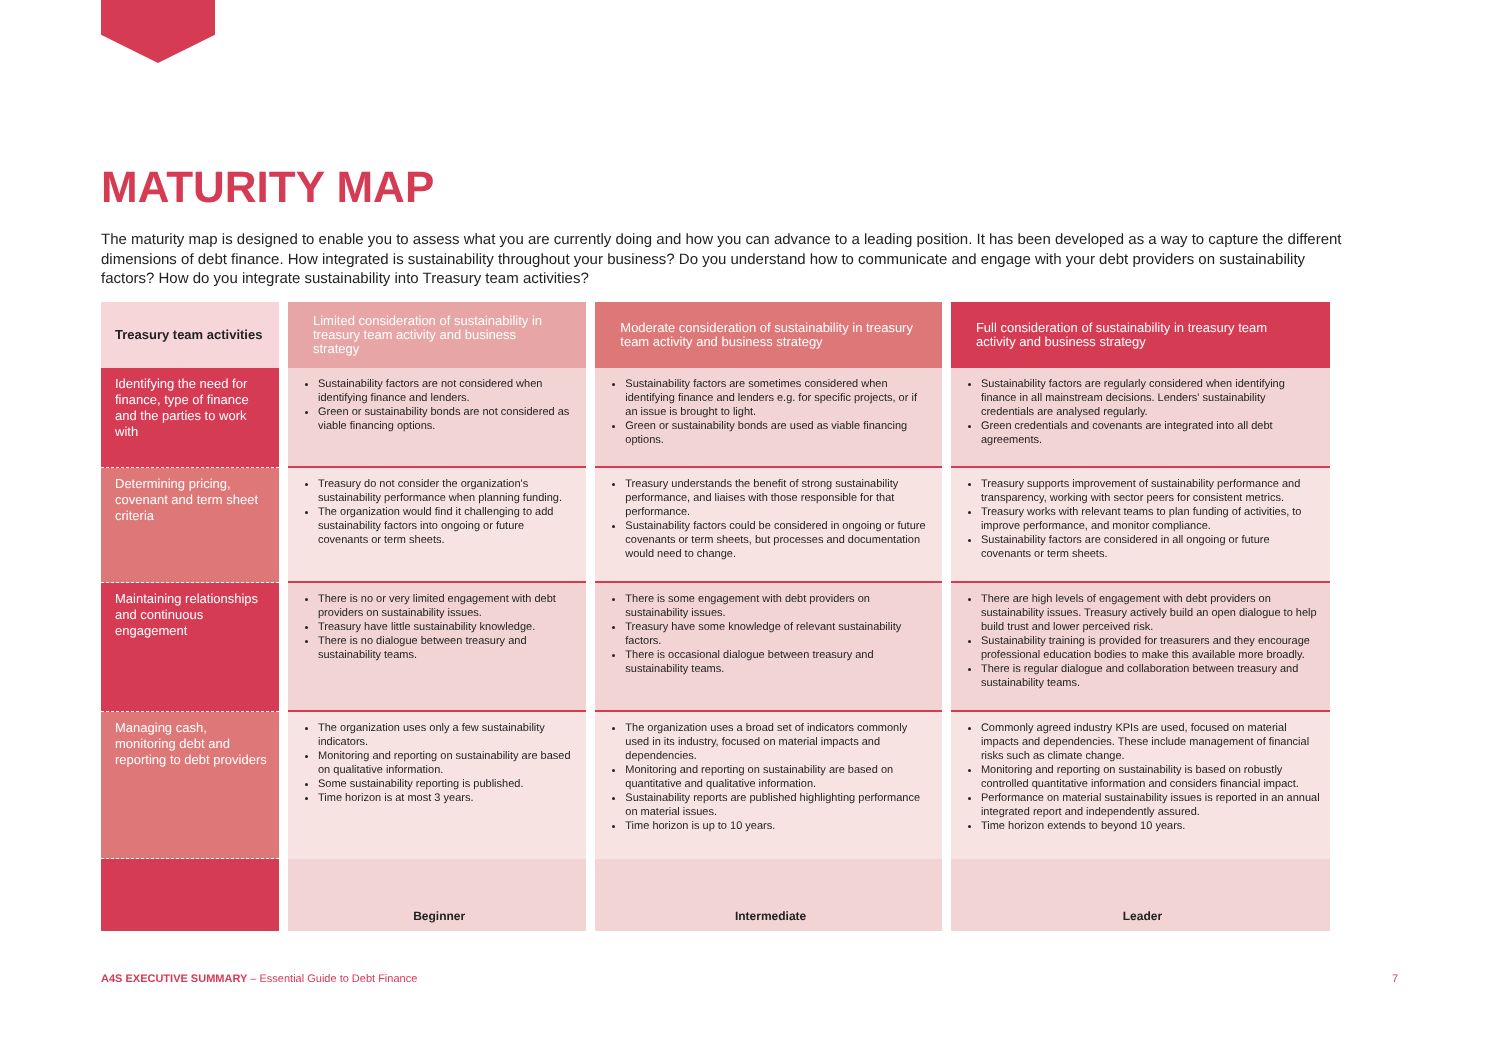MATURITY MAP
The maturity map is designed to enable you to assess what you are currently doing and how you can advance to a leading position. It has been developed as a way to capture the different dimensions of debt finance. How integrated is sustainability throughout your business? Do you understand how to communicate and engage with your debt providers on sustainability factors? How do you integrate sustainability into Treasury team activities?
| Treasury team activities | Limited consideration of sustainability in treasury team activity and business strategy | Moderate consideration of sustainability in treasury team activity and business strategy | Full consideration of sustainability in treasury team activity and business strategy |
| --- | --- | --- | --- |
| Identifying the need for finance, type of finance and the parties to work with | Sustainability factors are not considered when identifying finance and lenders. Green or sustainability bonds are not considered as viable financing options. | Sustainability factors are sometimes considered when identifying finance and lenders e.g. for specific projects, or if an issue is brought to light. Green or sustainability bonds are used as viable financing options. | Sustainability factors are regularly considered when identifying finance in all mainstream decisions. Lenders' sustainability credentials are analysed regularly. Green credentials and covenants are integrated into all debt agreements. |
| Determining pricing, covenant and term sheet criteria | Treasury do not consider the organization's sustainability performance when planning funding. The organization would find it challenging to add sustainability factors into ongoing or future covenants or term sheets. | Treasury understands the benefit of strong sustainability performance, and liaises with those responsible for that performance. Sustainability factors could be considered in ongoing or future covenants or term sheets, but processes and documentation would need to change. | Treasury supports improvement of sustainability performance and transparency, working with sector peers for consistent metrics. Treasury works with relevant teams to plan funding of activities, to improve performance, and monitor compliance. Sustainability factors are considered in all ongoing or future covenants or term sheets. |
| Maintaining relationships and continuous engagement | There is no or very limited engagement with debt providers on sustainability issues. Treasury have little sustainability knowledge. There is no dialogue between treasury and sustainability teams. | There is some engagement with debt providers on sustainability issues. Treasury have some knowledge of relevant sustainability factors. There is occasional dialogue between treasury and sustainability teams. | There are high levels of engagement with debt providers on sustainability issues. Treasury actively build an open dialogue to help build trust and lower perceived risk. Sustainability training is provided for treasurers and they encourage professional education bodies to make this available more broadly. There is regular dialogue and collaboration between treasury and sustainability teams. |
| Managing cash, monitoring debt and reporting to debt providers | The organization uses only a few sustainability indicators. Monitoring and reporting on sustainability are based on qualitative information. Some sustainability reporting is published. Time horizon is at most 3 years. | The organization uses a broad set of indicators commonly used in its industry, focused on material impacts and dependencies. Monitoring and reporting on sustainability are based on quantitative and qualitative information. Sustainability reports are published highlighting performance on material issues. Time horizon is up to 10 years. | Commonly agreed industry KPIs are used, focused on material impacts and dependencies. These include management of financial risks such as climate change. Monitoring and reporting on sustainability is based on robustly controlled quantitative information and considers financial impact. Performance on material sustainability issues is reported in an annual integrated report and independently assured. Time horizon extends to beyond 10 years. |
| | Beginner | Intermediate | Leader |
A4S EXECUTIVE SUMMARY – Essential Guide to Debt Finance
7